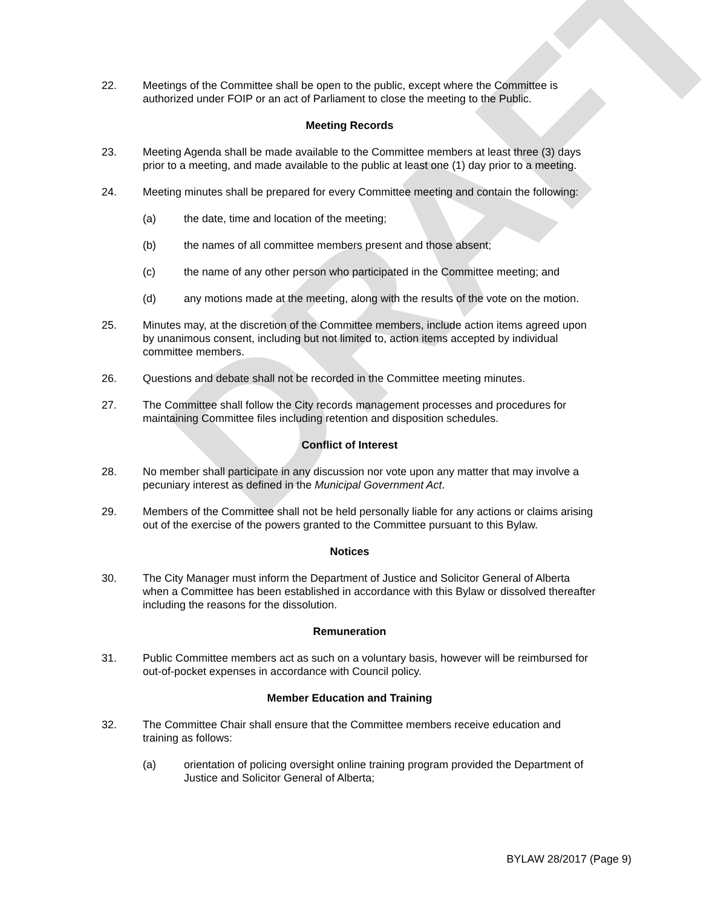DRAFT
22. Meetings of the Committee shall be open to the public, except where the Committee is authorized under FOIP or an act of Parliament to close the meeting to the Public.
Meeting Records
23. Meeting Agenda shall be made available to the Committee members at least three (3) days prior to a meeting, and made available to the public at least one (1) day prior to a meeting.
24. Meeting minutes shall be prepared for every Committee meeting and contain the following:
(a) the date, time and location of the meeting;
(b) the names of all committee members present and those absent;
(c) the name of any other person who participated in the Committee meeting; and
(d) any motions made at the meeting, along with the results of the vote on the motion.
25. Minutes may, at the discretion of the Committee members, include action items agreed upon by unanimous consent, including but not limited to, action items accepted by individual committee members.
26. Questions and debate shall not be recorded in the Committee meeting minutes.
27. The Committee shall follow the City records management processes and procedures for maintaining Committee files including retention and disposition schedules.
Conflict of Interest
28. No member shall participate in any discussion nor vote upon any matter that may involve a pecuniary interest as defined in the Municipal Government Act.
29. Members of the Committee shall not be held personally liable for any actions or claims arising out of the exercise of the powers granted to the Committee pursuant to this Bylaw.
Notices
30. The City Manager must inform the Department of Justice and Solicitor General of Alberta when a Committee has been established in accordance with this Bylaw or dissolved thereafter including the reasons for the dissolution.
Remuneration
31. Public Committee members act as such on a voluntary basis, however will be reimbursed for out-of-pocket expenses in accordance with Council policy.
Member Education and Training
32. The Committee Chair shall ensure that the Committee members receive education and training as follows:
(a) orientation of policing oversight online training program provided the Department of Justice and Solicitor General of Alberta;
BYLAW 28/2017 (Page 9)